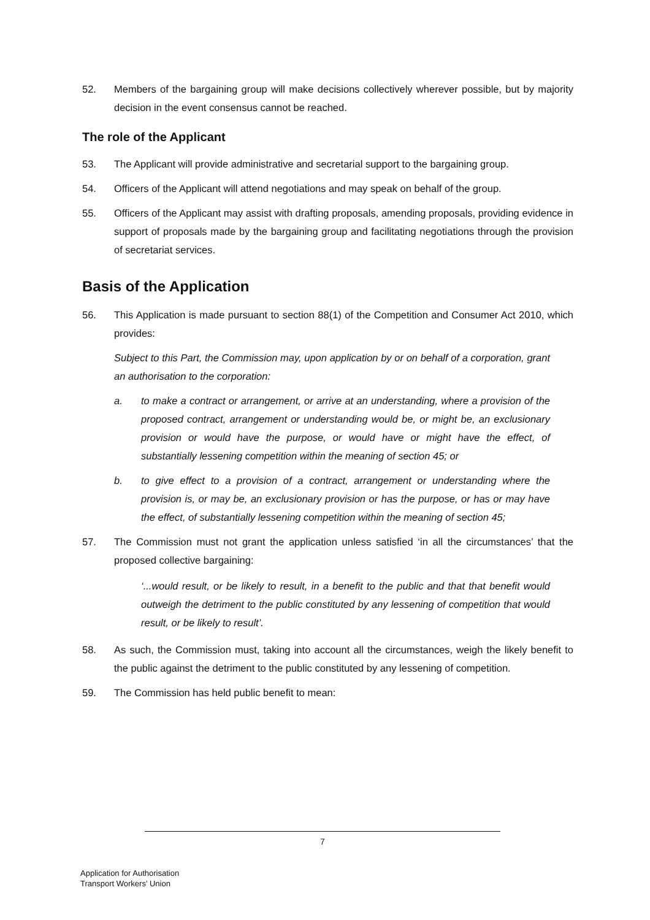52. Members of the bargaining group will make decisions collectively wherever possible, but by majority decision in the event consensus cannot be reached.
The role of the Applicant
53. The Applicant will provide administrative and secretarial support to the bargaining group.
54. Officers of the Applicant will attend negotiations and may speak on behalf of the group.
55. Officers of the Applicant may assist with drafting proposals, amending proposals, providing evidence in support of proposals made by the bargaining group and facilitating negotiations through the provision of secretariat services.
Basis of the Application
56. This Application is made pursuant to section 88(1) of the Competition and Consumer Act 2010, which provides:
Subject to this Part, the Commission may, upon application by or on behalf of a corporation, grant an authorisation to the corporation:
a. to make a contract or arrangement, or arrive at an understanding, where a provision of the proposed contract, arrangement or understanding would be, or might be, an exclusionary provision or would have the purpose, or would have or might have the effect, of substantially lessening competition within the meaning of section 45; or
b. to give effect to a provision of a contract, arrangement or understanding where the provision is, or may be, an exclusionary provision or has the purpose, or has or may have the effect, of substantially lessening competition within the meaning of section 45;
57. The Commission must not grant the application unless satisfied ‘in all the circumstances’ that the proposed collective bargaining:
‘...would result, or be likely to result, in a benefit to the public and that that benefit would outweigh the detriment to the public constituted by any lessening of competition that would result, or be likely to result’.
58. As such, the Commission must, taking into account all the circumstances, weigh the likely benefit to the public against the detriment to the public constituted by any lessening of competition.
59. The Commission has held public benefit to mean:
7
Application for Authorisation
Transport Workers’ Union